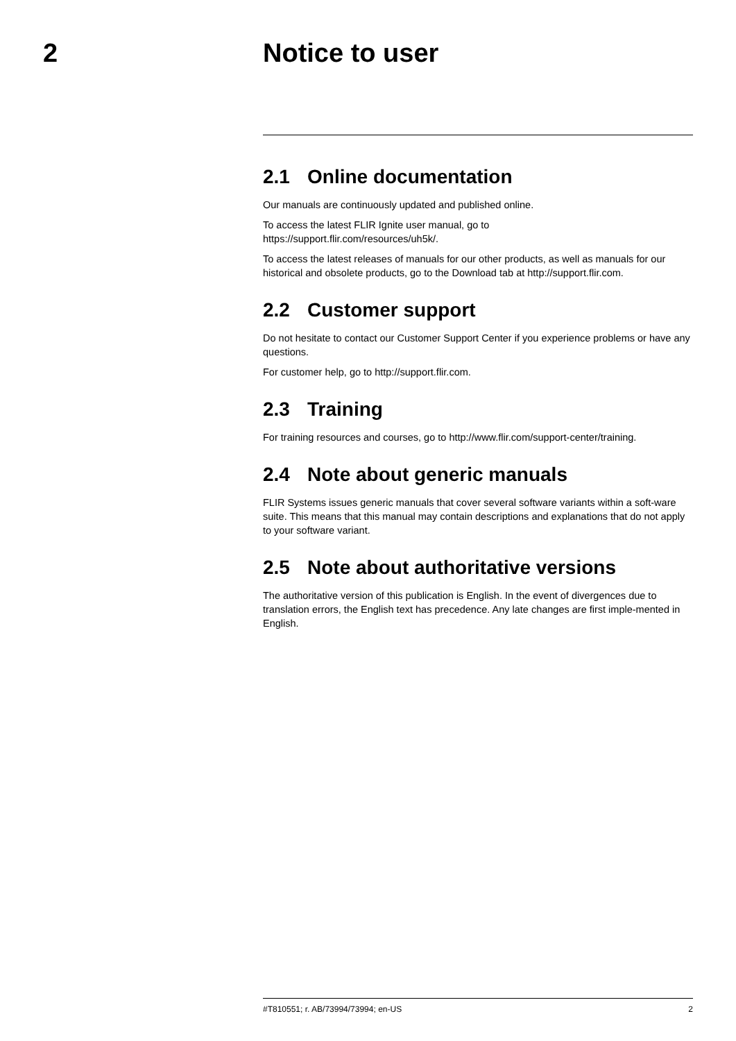2 Notice to user
2.1 Online documentation
Our manuals are continuously updated and published online.
To access the latest FLIR Ignite user manual, go to
https://support.flir.com/resources/uh5k/.
To access the latest releases of manuals for our other products, as well as manuals for our historical and obsolete products, go to the Download tab at http://support.flir.com.
2.2 Customer support
Do not hesitate to contact our Customer Support Center if you experience problems or have any questions.
For customer help, go to http://support.flir.com.
2.3 Training
For training resources and courses, go to http://www.flir.com/support-center/training.
2.4 Note about generic manuals
FLIR Systems issues generic manuals that cover several software variants within a soft-ware suite. This means that this manual may contain descriptions and explanations that do not apply to your software variant.
2.5 Note about authoritative versions
The authoritative version of this publication is English. In the event of divergences due to translation errors, the English text has precedence. Any late changes are first imple-mented in English.
#T810551; r. AB/73994/73994; en-US 2